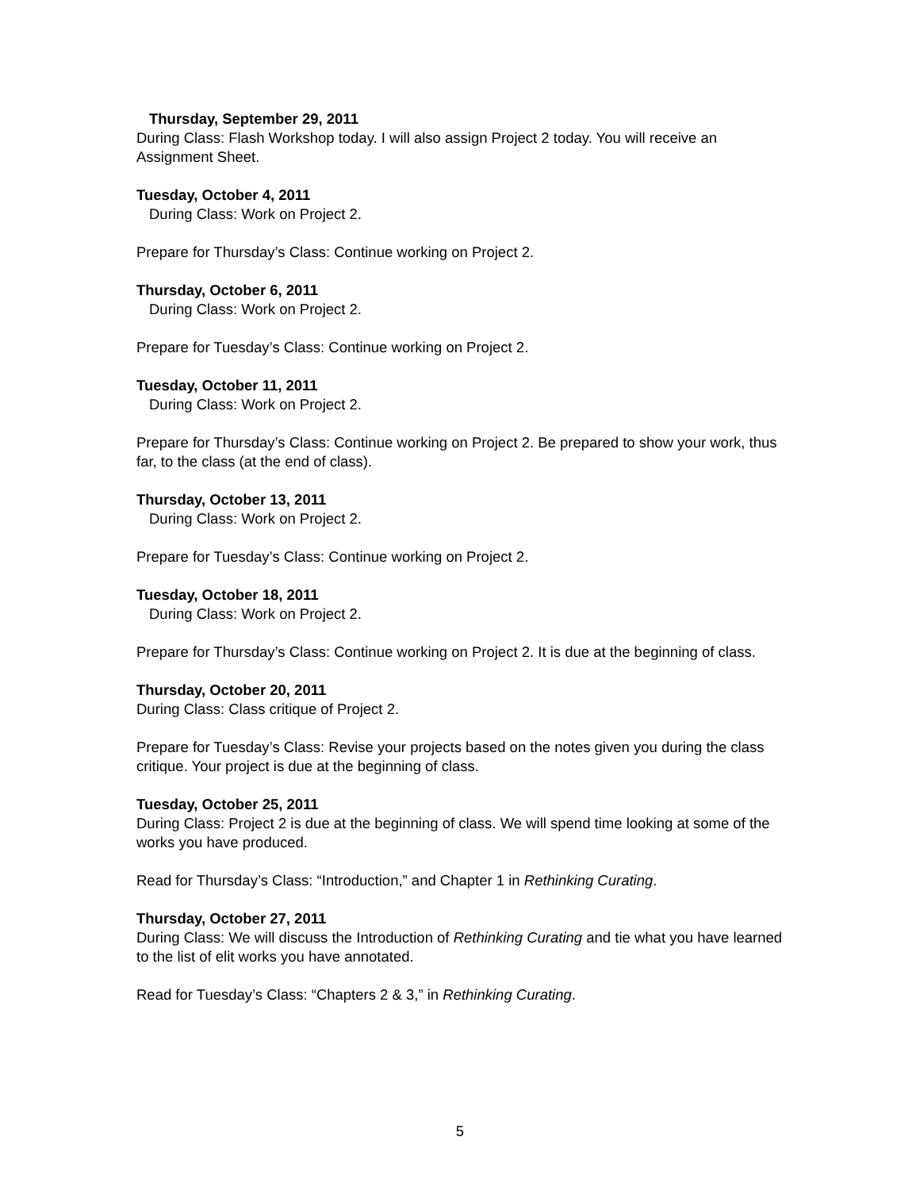Thursday, September 29, 2011
During Class: Flash Workshop today. I will also assign Project 2 today. You will receive an Assignment Sheet.
Tuesday, October 4, 2011
During Class: Work on Project 2.
Prepare for Thursday’s Class: Continue working on Project 2.
Thursday, October 6, 2011
During Class: Work on Project 2.
Prepare for Tuesday’s Class: Continue working on Project 2.
Tuesday, October 11, 2011
During Class: Work on Project 2.
Prepare for Thursday’s Class: Continue working on Project 2. Be prepared to show your work, thus far, to the class (at the end of class).
Thursday, October 13, 2011
During Class: Work on Project 2.
Prepare for Tuesday’s Class: Continue working on Project 2.
Tuesday, October 18, 2011
During Class: Work on Project 2.
Prepare for Thursday’s Class: Continue working on Project 2. It is due at the beginning of class.
Thursday, October 20, 2011
During Class: Class critique of Project 2.
Prepare for Tuesday’s Class: Revise your projects based on the notes given you during the class critique. Your project is due at the beginning of class.
Tuesday, October 25, 2011
During Class: Project 2 is due at the beginning of class. We will spend time looking at some of the works you have produced.
Read for Thursday’s Class: “Introduction,” and Chapter 1 in Rethinking Curating.
Thursday, October 27, 2011
During Class: We will discuss the Introduction of Rethinking Curating and tie what you have learned to the list of elit works you have annotated.
Read for Tuesday’s Class: “Chapters 2 & 3,” in Rethinking Curating.
5